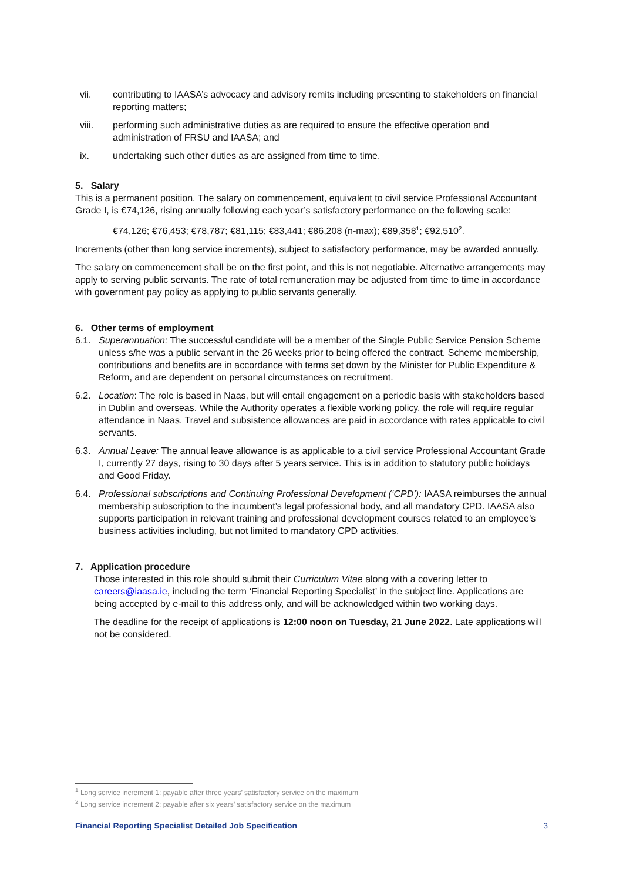vii. contributing to IAASA’s advocacy and advisory remits including presenting to stakeholders on financial reporting matters;
viii. performing such administrative duties as are required to ensure the effective operation and administration of FRSU and IAASA; and
ix. undertaking such other duties as are assigned from time to time.
5. Salary
This is a permanent position. The salary on commencement, equivalent to civil service Professional Accountant Grade I, is €74,126, rising annually following each year’s satisfactory performance on the following scale:
€74,126; €76,453; €78,787; €81,115; €83,441; €86,208 (n-max); €89,358<sup>1</sup>; €92,510<sup>2</sup>.
Increments (other than long service increments), subject to satisfactory performance, may be awarded annually.
The salary on commencement shall be on the first point, and this is not negotiable. Alternative arrangements may apply to serving public servants. The rate of total remuneration may be adjusted from time to time in accordance with government pay policy as applying to public servants generally.
6. Other terms of employment
6.1. Superannuation: The successful candidate will be a member of the Single Public Service Pension Scheme unless s/he was a public servant in the 26 weeks prior to being offered the contract. Scheme membership, contributions and benefits are in accordance with terms set down by the Minister for Public Expenditure & Reform, and are dependent on personal circumstances on recruitment.
6.2. Location: The role is based in Naas, but will entail engagement on a periodic basis with stakeholders based in Dublin and overseas. While the Authority operates a flexible working policy, the role will require regular attendance in Naas. Travel and subsistence allowances are paid in accordance with rates applicable to civil servants.
6.3. Annual Leave: The annual leave allowance is as applicable to a civil service Professional Accountant Grade I, currently 27 days, rising to 30 days after 5 years service. This is in addition to statutory public holidays and Good Friday.
6.4. Professional subscriptions and Continuing Professional Development (‘CPD’): IAASA reimburses the annual membership subscription to the incumbent’s legal professional body, and all mandatory CPD. IAASA also supports participation in relevant training and professional development courses related to an employee’s business activities including, but not limited to mandatory CPD activities.
7. Application procedure
Those interested in this role should submit their Curriculum Vitae along with a covering letter to careers@iaasa.ie, including the term ‘Financial Reporting Specialist’ in the subject line. Applications are being accepted by e-mail to this address only, and will be acknowledged within two working days.
The deadline for the receipt of applications is 12:00 noon on Tuesday, 21 June 2022. Late applications will not be considered.
<sup>1</sup> Long service increment 1: payable after three years’ satisfactory service on the maximum
<sup>2</sup> Long service increment 2: payable after six years’ satisfactory service on the maximum
Financial Reporting Specialist Detailed Job Specification 3